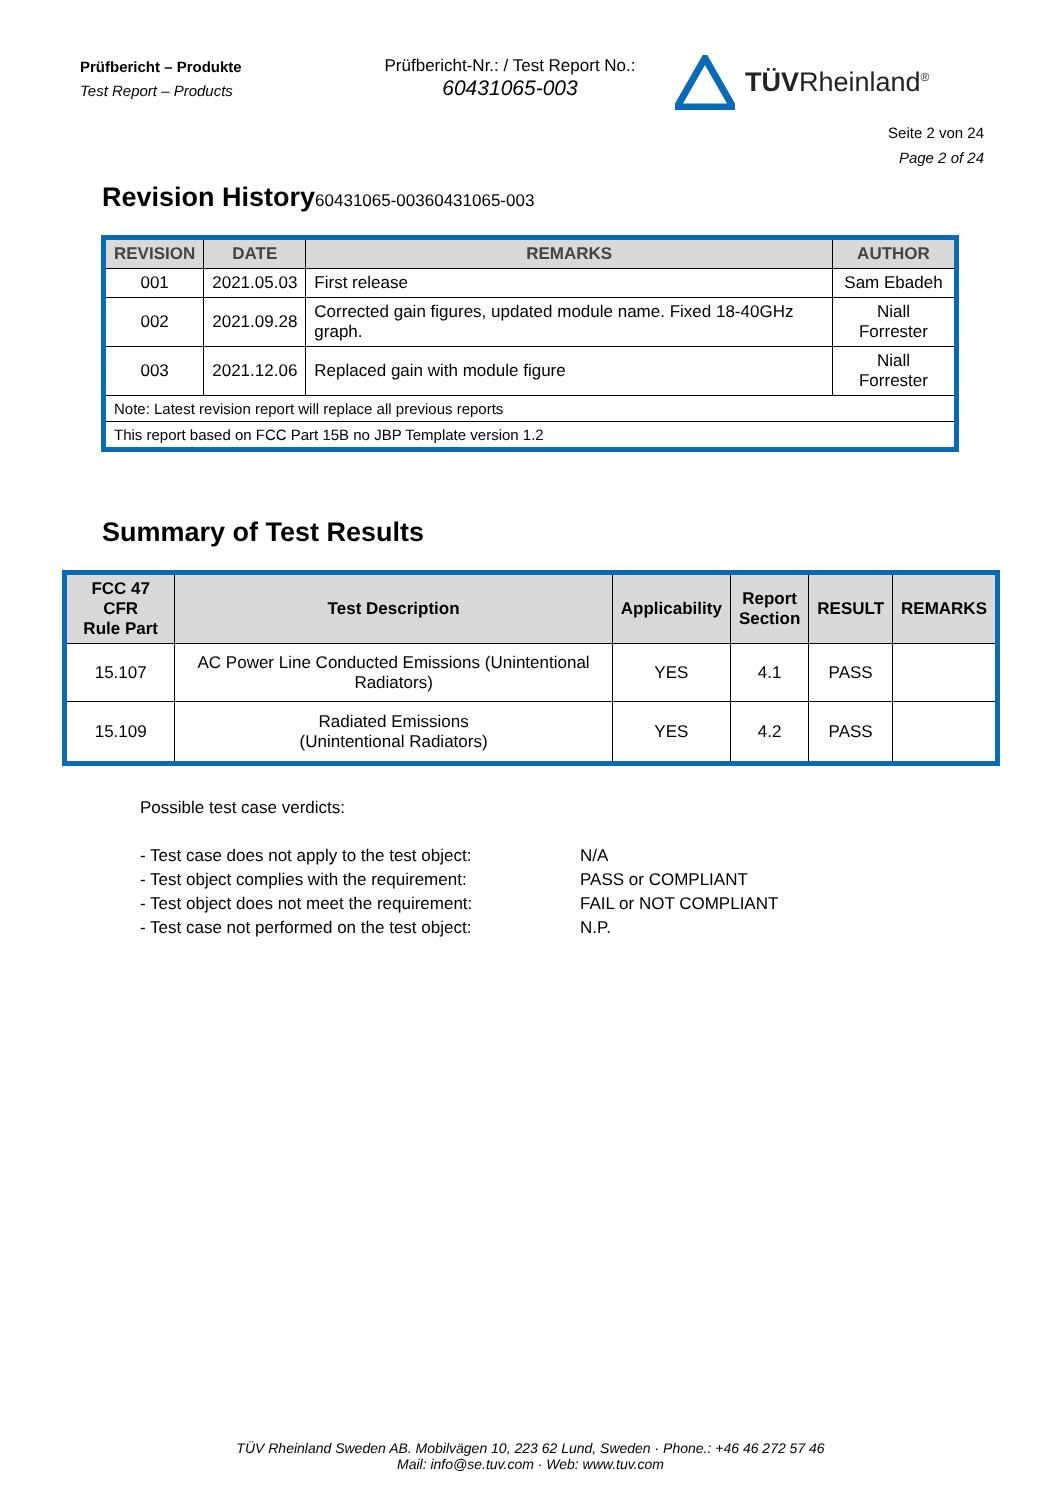Prüfbericht – Produkte
Test Report – Products
Prüfbericht-Nr.: / Test Report No.:
60431065-003
TÜVRheinland<sup>®</sup>
Seite 2 von 24
Page 2 of 24
Revision History60431065-00360431065-003
| REVISION | DATE | REMARKS | AUTHOR |
| --- | --- | --- | --- |
| 001 | 2021.05.03 | First release | Sam Ebadeh |
| 002 | 2021.09.28 | Corrected gain figures, updated module name. Fixed 18-40GHz graph. | Niall Forrester |
| 003 | 2021.12.06 | Replaced gain with module figure | Niall Forrester |
| Note: Latest revision report will replace all previous reports | | | |
| This report based on FCC Part 15B no JBP Template version 1.2 | | | |
Summary of Test Results
| FCC 47 CFR Rule Part | Test Description | Applicability | Report Section | RESULT | REMARKS |
| --- | --- | --- | --- | --- | --- |
| 15.107 | AC Power Line Conducted Emissions (Unintentional Radiators) | YES | 4.1 | PASS | |
| 15.109 | Radiated Emissions (Unintentional Radiators) | YES | 4.2 | PASS | |
Possible test case verdicts:
- Test case does not apply to the test object: N/A - Test object complies with the requirement: PASS or COMPLIANT - Test object does not meet the requirement: FAIL or NOT COMPLIANT - Test case not performed on the test object: N.P.
TÜV Rheinland Sweden AB. Mobilvägen 10, 223 62 Lund, Sweden · Phone.: +46 46 272 57 46
Mail: info@se.tuv.com · Web: www.tuv.com